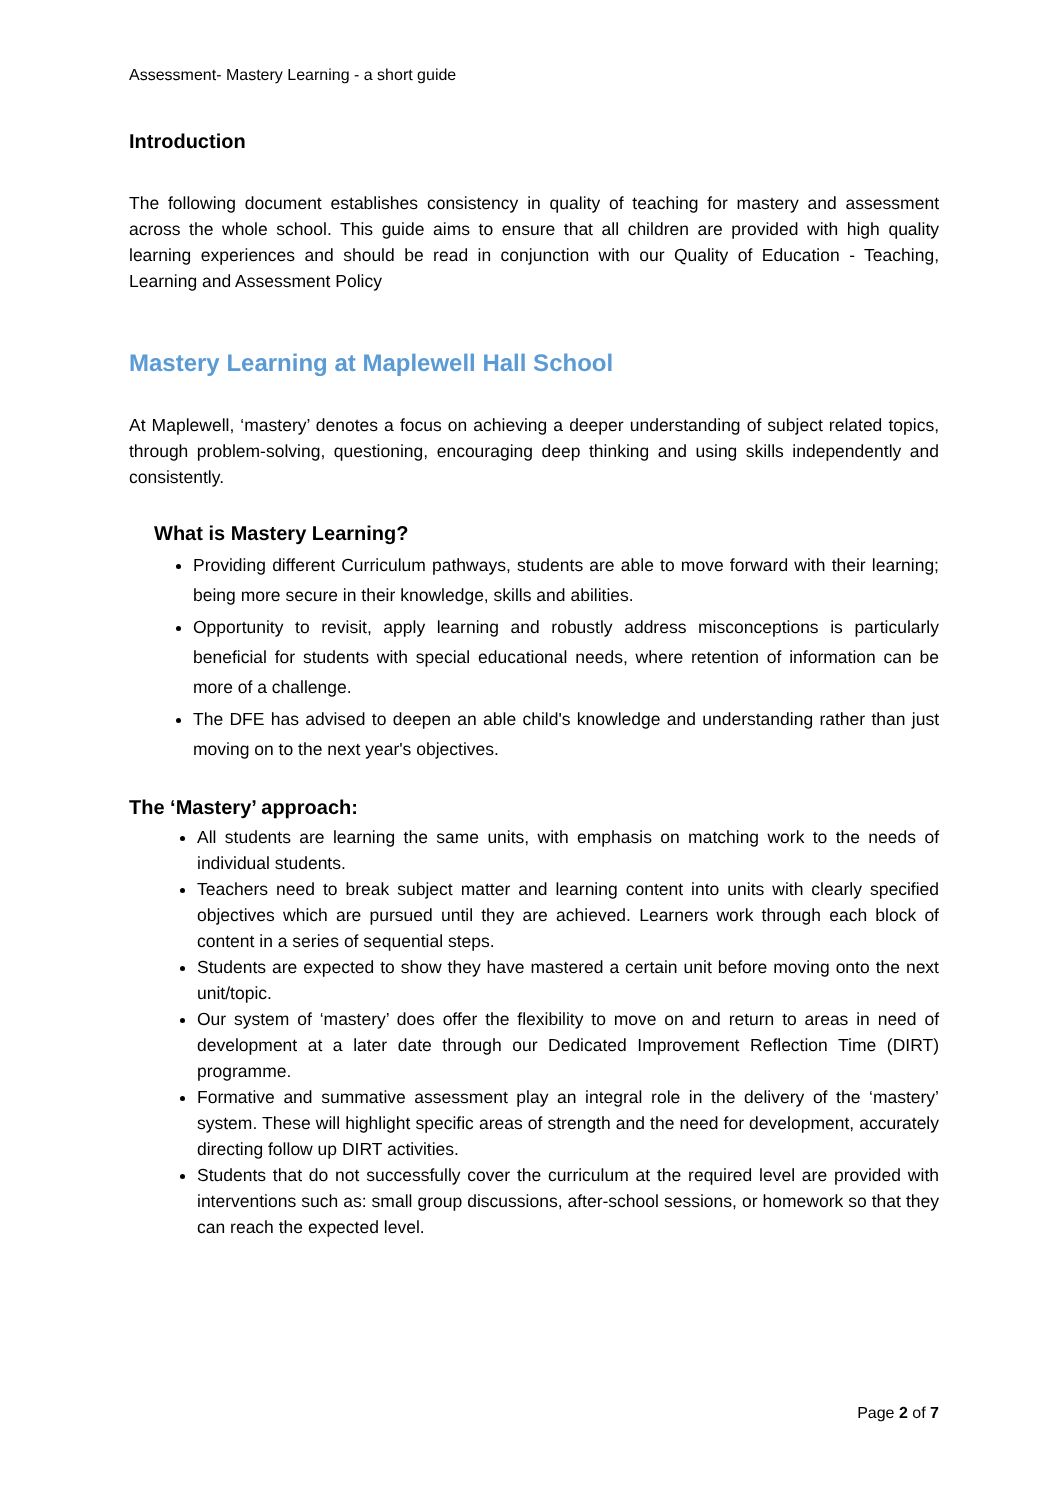Assessment- Mastery Learning - a short guide
Introduction
The following document establishes consistency in quality of teaching for mastery and assessment across the whole school. This guide aims to ensure that all children are provided with high quality learning experiences and should be read in conjunction with our Quality of Education - Teaching, Learning and Assessment Policy
Mastery Learning at Maplewell Hall School
At Maplewell, ‘mastery’ denotes a focus on achieving a deeper understanding of subject related topics, through problem-solving, questioning, encouraging deep thinking and using skills independently and consistently.
What is Mastery Learning?
Providing different Curriculum pathways, students are able to move forward with their learning; being more secure in their knowledge, skills and abilities.
Opportunity to revisit, apply learning and robustly address misconceptions is particularly beneficial for students with special educational needs, where retention of information can be more of a challenge.
The DFE has advised to deepen an able child's knowledge and understanding rather than just moving on to the next year's objectives.
The ‘Mastery’ approach:
All students are learning the same units, with emphasis on matching work to the needs of individual students.
Teachers need to break subject matter and learning content into units with clearly specified objectives which are pursued until they are achieved. Learners work through each block of content in a series of sequential steps.
Students are expected to show they have mastered a certain unit before moving onto the next unit/topic.
Our system of ‘mastery’ does offer the flexibility to move on and return to areas in need of development at a later date through our Dedicated Improvement Reflection Time (DIRT) programme.
Formative and summative assessment play an integral role in the delivery of the ‘mastery’ system. These will highlight specific areas of strength and the need for development, accurately directing follow up DIRT activities.
Students that do not successfully cover the curriculum at the required level are provided with interventions such as: small group discussions, after-school sessions, or homework so that they can reach the expected level.
Page 2 of 7